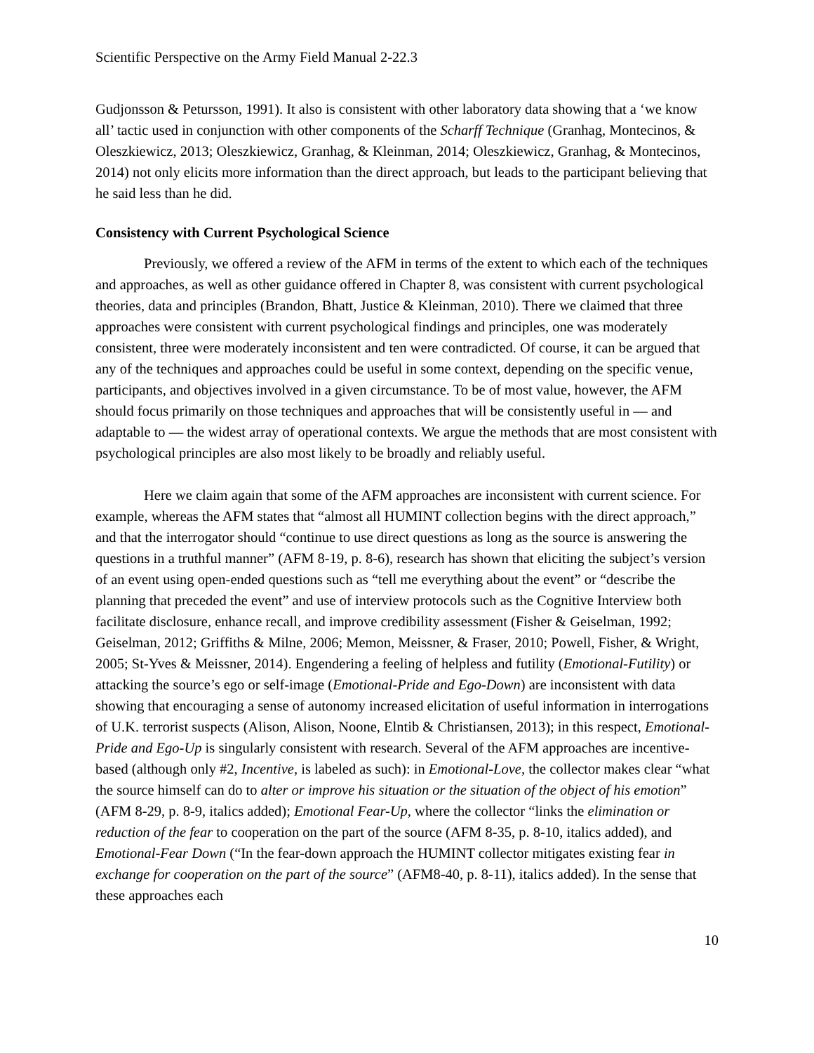Scientific Perspective on the Army Field Manual 2-22.3
Gudjonsson & Petursson, 1991). It also is consistent with other laboratory data showing that a ‘we know all’ tactic used in conjunction with other components of the Scharff Technique (Granhag, Montecinos, & Oleszkiewicz, 2013; Oleszkiewicz, Granhag, & Kleinman, 2014; Oleszkiewicz, Granhag, & Montecinos, 2014) not only elicits more information than the direct approach, but leads to the participant believing that he said less than he did.
Consistency with Current Psychological Science
Previously, we offered a review of the AFM in terms of the extent to which each of the techniques and approaches, as well as other guidance offered in Chapter 8, was consistent with current psychological theories, data and principles (Brandon, Bhatt, Justice & Kleinman, 2010). There we claimed that three approaches were consistent with current psychological findings and principles, one was moderately consistent, three were moderately inconsistent and ten were contradicted. Of course, it can be argued that any of the techniques and approaches could be useful in some context, depending on the specific venue, participants, and objectives involved in a given circumstance. To be of most value, however, the AFM should focus primarily on those techniques and approaches that will be consistently useful in — and adaptable to — the widest array of operational contexts. We argue the methods that are most consistent with psychological principles are also most likely to be broadly and reliably useful.
Here we claim again that some of the AFM approaches are inconsistent with current science. For example, whereas the AFM states that “almost all HUMINT collection begins with the direct approach,” and that the interrogator should “continue to use direct questions as long as the source is answering the questions in a truthful manner” (AFM 8-19, p. 8-6), research has shown that eliciting the subject’s version of an event using open-ended questions such as “tell me everything about the event” or “describe the planning that preceded the event” and use of interview protocols such as the Cognitive Interview both facilitate disclosure, enhance recall, and improve credibility assessment (Fisher & Geiselman, 1992; Geiselman, 2012; Griffiths & Milne, 2006; Memon, Meissner, & Fraser, 2010; Powell, Fisher, & Wright, 2005; St-Yves & Meissner, 2014). Engendering a feeling of helpless and futility (Emotional-Futility) or attacking the source’s ego or self-image (Emotional-Pride and Ego-Down) are inconsistent with data showing that encouraging a sense of autonomy increased elicitation of useful information in interrogations of U.K. terrorist suspects (Alison, Alison, Noone, Elntib & Christiansen, 2013); in this respect, Emotional-Pride and Ego-Up is singularly consistent with research. Several of the AFM approaches are incentive-based (although only #2, Incentive, is labeled as such): in Emotional-Love, the collector makes clear “what the source himself can do to alter or improve his situation or the situation of the object of his emotion” (AFM 8-29, p. 8-9, italics added); Emotional Fear-Up, where the collector “links the elimination or reduction of the fear to cooperation on the part of the source (AFM 8-35, p. 8-10, italics added), and Emotional-Fear Down (“In the fear-down approach the HUMINT collector mitigates existing fear in exchange for cooperation on the part of the source” (AFM8-40, p. 8-11), italics added). In the sense that these approaches each
10